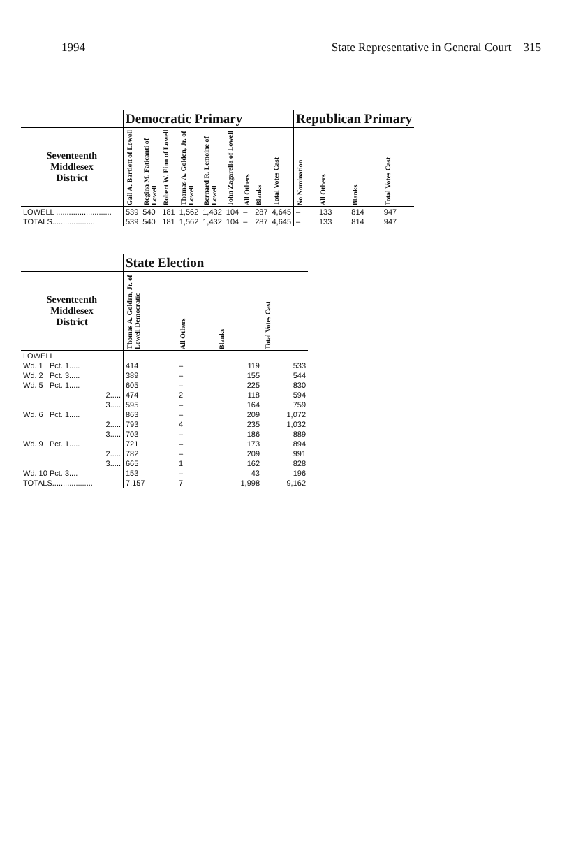1994 State Representative in General Court 315
| | Democratic Primary | | | | | | | | | Republican Primary | | | |
| --- | --- | --- | --- | --- | --- | --- | --- | --- | --- | --- | --- | --- | --- |
| Seventeenth Middlesex District | Gail A. Bartlett of Lowell | Regina M. Faticanti of Lowell | Robert W. Finn of Lowell | Thomas A. Golden, Jr. of Lowell | Bernard R. Lemoine of Lowell | John Zagarella of Lowell | All Others | Blanks | Total Votes Cast | No Nomination | All Others | Blanks | Total Votes Cast |
| LOWELL .......................... | 539 | 540 | 181 | 1,562 | 1,432 | 104 | – | 287 | 4,645 | – | 133 | 814 | 947 |
| TOTALS.................... | 539 | 540 | 181 | 1,562 | 1,432 | 104 | – | 287 | 4,645 | – | 133 | 814 | 947 |
| | State Election | | | |
| --- | --- | --- | --- | --- |
| Seventeenth Middlesex District | Thomas A. Golden, Jr. of Lowell Democratic | All Others | Blanks | Total Votes Cast |
| LOWELL | | | | |
| Wd. 1 Pct. 1..... | 414 | – | 119 | 533 |
| Wd. 2 Pct. 3..... | 389 | – | 155 | 544 |
| Wd. 5 Pct. 1..... | 605 | – | 225 | 830 |
| 2..... | 474 | 2 | 118 | 594 |
| 3..... | 595 | – | 164 | 759 |
| Wd. 6 Pct. 1..... | 863 | – | 209 | 1,072 |
| 2..... | 793 | 4 | 235 | 1,032 |
| 3..... | 703 | – | 186 | 889 |
| Wd. 9 Pct. 1..... | 721 | – | 173 | 894 |
| 2..... | 782 | – | 209 | 991 |
| 3..... | 665 | 1 | 162 | 828 |
| Wd. 10 Pct. 3.... | 153 | – | 43 | 196 |
| TOTALS................... | 7,157 | 7 | 1,998 | 9,162 |